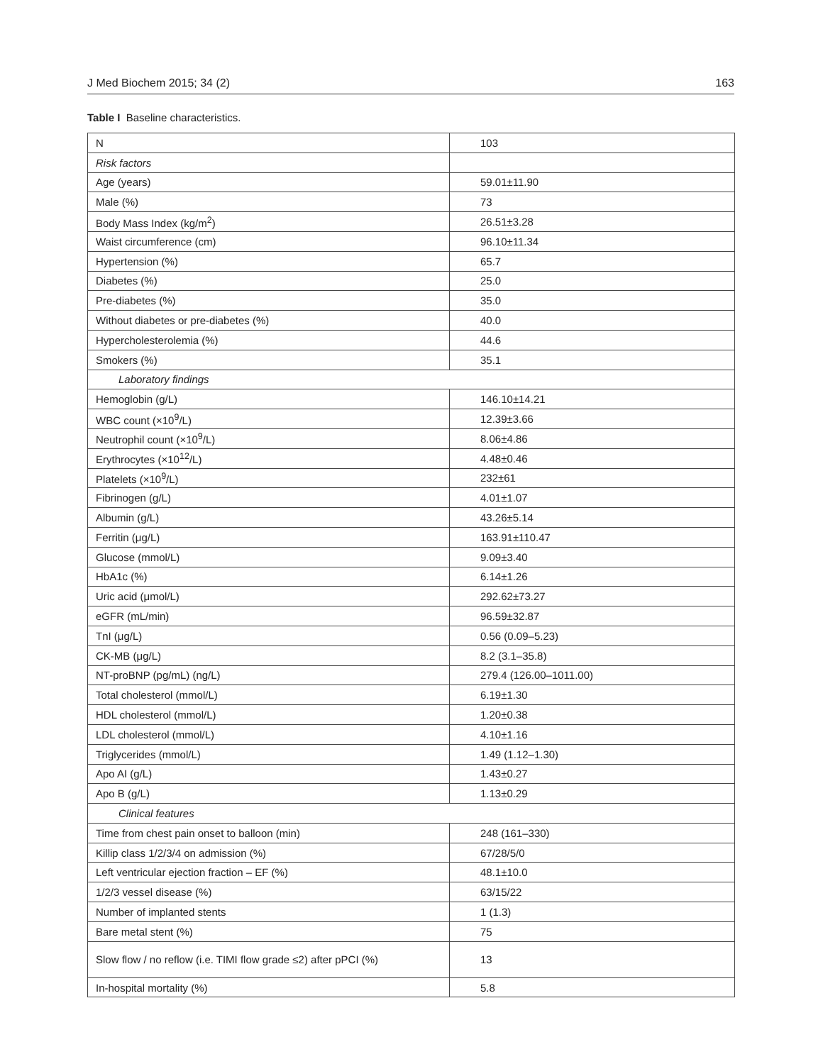J Med Biochem 2015; 34 (2) 163
Table I Baseline characteristics.
| N | 103 |
| Risk factors | |
| Age (years) | 59.01±11.90 |
| Male (%) | 73 |
| Body Mass Index (kg/m<sup>2</sup>) | 26.51±3.28 |
| Waist circumference (cm) | 96.10±11.34 |
| Hypertension (%) | 65.7 |
| Diabetes (%) | 25.0 |
| Pre-diabetes (%) | 35.0 |
| Without diabetes or pre-diabetes (%) | 40.0 |
| Hypercholesterolemia (%) | 44.6 |
| Smokers (%) | 35.1 |
| Laboratory findings | |
| Hemoglobin (g/L) | 146.10±14.21 |
| WBC count (×10<sup>9</sup>/L) | 12.39±3.66 |
| Neutrophil count (×10<sup>9</sup>/L) | 8.06±4.86 |
| Erythrocytes (×10<sup>12</sup>/L) | 4.48±0.46 |
| Platelets (×10<sup>9</sup>/L) | 232±61 |
| Fibrinogen (g/L) | 4.01±1.07 |
| Albumin (g/L) | 43.26±5.14 |
| Ferritin (μg/L) | 163.91±110.47 |
| Glucose (mmol/L) | 9.09±3.40 |
| HbA1c (%) | 6.14±1.26 |
| Uric acid (μmol/L) | 292.62±73.27 |
| eGFR (mL/min) | 96.59±32.87 |
| TnI (μg/L) | 0.56 (0.09–5.23) |
| CK-MB (μg/L) | 8.2 (3.1–35.8) |
| NT-proBNP (pg/mL) (ng/L) | 279.4 (126.00–1011.00) |
| Total cholesterol (mmol/L) | 6.19±1.30 |
| HDL cholesterol (mmol/L) | 1.20±0.38 |
| LDL cholesterol (mmol/L) | 4.10±1.16 |
| Triglycerides (mmol/L) | 1.49 (1.12–1.30) |
| Apo AI (g/L) | 1.43±0.27 |
| Apo B (g/L) | 1.13±0.29 |
| Clinical features | |
| Time from chest pain onset to balloon (min) | 248 (161–330) |
| Killip class 1/2/3/4 on admission (%) | 67/28/5/0 |
| Left ventricular ejection fraction – EF (%) | 48.1±10.0 |
| 1/2/3 vessel disease (%) | 63/15/22 |
| Number of implanted stents | 1 (1.3) |
| Bare metal stent (%) | 75 |
| Slow flow / no reflow (i.e. TIMI flow grade ≤2) after pPCI (%) | 13 |
| In-hospital mortality (%) | 5.8 |